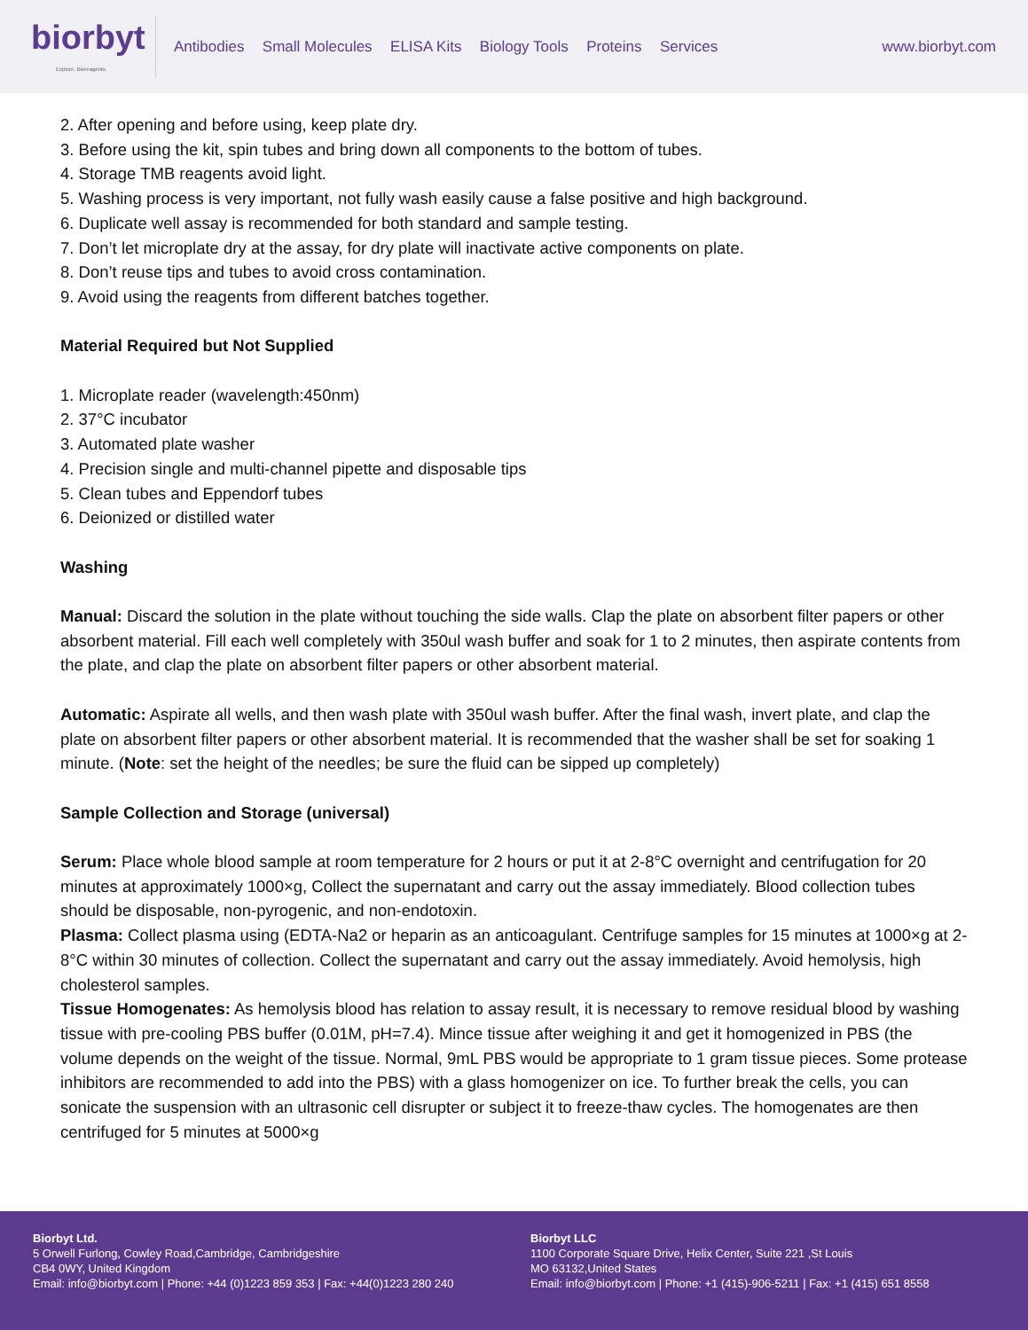biorbyt
Explore. Bioreagents.
Antibodies Small Molecules ELISA Kits Biology Tools Proteins Services
www.biorbyt.com
2. After opening and before using, keep plate dry.
3. Before using the kit, spin tubes and bring down all components to the bottom of tubes.
4. Storage TMB reagents avoid light.
5. Washing process is very important, not fully wash easily cause a false positive and high background.
6. Duplicate well assay is recommended for both standard and sample testing.
7. Don’t let microplate dry at the assay, for dry plate will inactivate active components on plate.
8. Don’t reuse tips and tubes to avoid cross contamination.
9. Avoid using the reagents from different batches together.
Material Required but Not Supplied
1. Microplate reader (wavelength:450nm)
2. 37°C incubator
3. Automated plate washer
4. Precision single and multi-channel pipette and disposable tips
5. Clean tubes and Eppendorf tubes
6. Deionized or distilled water
Washing
Manual: Discard the solution in the plate without touching the side walls. Clap the plate on absorbent filter papers or other absorbent material. Fill each well completely with 350ul wash buffer and soak for 1 to 2 minutes, then aspirate contents from the plate, and clap the plate on absorbent filter papers or other absorbent material.
Automatic: Aspirate all wells, and then wash plate with 350ul wash buffer. After the final wash, invert plate, and clap the plate on absorbent filter papers or other absorbent material. It is recommended that the washer shall be set for soaking 1 minute. (Note: set the height of the needles; be sure the fluid can be sipped up completely)
Sample Collection and Storage (universal)
Serum: Place whole blood sample at room temperature for 2 hours or put it at 2-8°C overnight and centrifugation for 20 minutes at approximately 1000×g, Collect the supernatant and carry out the assay immediately. Blood collection tubes should be disposable, non-pyrogenic, and non-endotoxin.
Plasma: Collect plasma using (EDTA-Na2 or heparin as an anticoagulant. Centrifuge samples for 15 minutes at 1000×g at 2-8°C within 30 minutes of collection. Collect the supernatant and carry out the assay immediately. Avoid hemolysis, high cholesterol samples.
Tissue Homogenates: As hemolysis blood has relation to assay result, it is necessary to remove residual blood by washing tissue with pre-cooling PBS buffer (0.01M, pH=7.4). Mince tissue after weighing it and get it homogenized in PBS (the volume depends on the weight of the tissue. Normal, 9mL PBS would be appropriate to 1 gram tissue pieces. Some protease inhibitors are recommended to add into the PBS) with a glass homogenizer on ice. To further break the cells, you can sonicate the suspension with an ultrasonic cell disrupter or subject it to freeze-thaw cycles. The homogenates are then centrifuged for 5 minutes at 5000×g
Biorbyt Ltd.
5 Orwell Furlong, Cowley Road,Cambridge, Cambridgeshire
CB4 0WY, United Kingdom
Email: info@biorbyt.com | Phone: +44 (0)1223 859 353 | Fax: +44(0)1223 280 240
Biorbyt LLC
1100 Corporate Square Drive, Helix Center, Suite 221 ,St Louis
MO 63132,United States
Email: info@biorbyt.com | Phone: +1 (415)-906-5211 | Fax: +1 (415) 651 8558